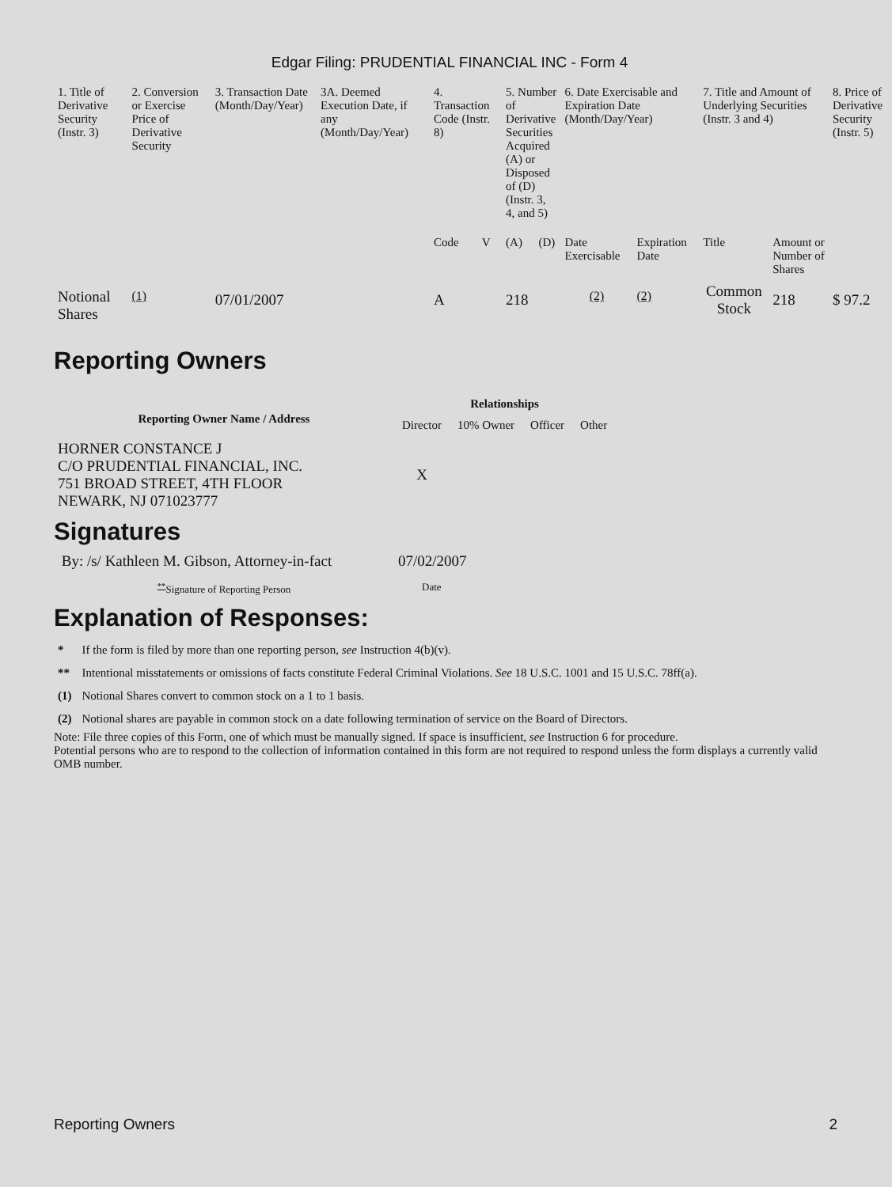Edgar Filing: PRUDENTIAL FINANCIAL INC - Form 4
| 1. Title of Derivative Security (Instr. 3) | 2. Conversion or Exercise Price of Derivative Security | 3. Transaction Date (Month/Day/Year) | 3A. Deemed Execution Date, if any (Month/Day/Year) | 4. Transaction Code (Instr. 8) | | 5. Number of Derivative Securities Acquired (A) or Disposed of (D) (Instr. 3, 4, and 5) | | 6. Date Exercisable and Expiration Date (Month/Day/Year) | | 7. Title and Amount of Underlying Securities (Instr. 3 and 4) | | 8. Price of Derivative Security (Instr. 5) |
| --- | --- | --- | --- | --- | --- | --- | --- | --- | --- | --- | --- | --- |
| | | | | Code | V | (A) | (D) | Date Exercisable | Expiration Date | Title | Amount or Number of Shares | |
| Notional Shares | <sup>(1)</sup> | 07/01/2007 | | A | | 218 | | <sup>(2)</sup> | <sup>(2)</sup> | Common Stock | 218 | $ 97.2 |
Reporting Owners
| Reporting Owner Name / Address | Relationships | | | |
| --- | --- | --- | --- | --- |
| | Director | 10% Owner | Officer | Other |
| HORNER CONSTANCE J C/O PRUDENTIAL FINANCIAL, INC. 751 BROAD STREET, 4TH FLOOR NEWARK, NJ 071023777 | X | | | |
Signatures
| By: /s/ Kathleen M. Gibson, Attorney-in-fact | 07/02/2007 |
| <sup>**</sup> Signature of Reporting Person | Date |
Explanation of Responses:
| * | If the form is filed by more than one reporting person, see Instruction 4(b)(v). |
| ** | Intentional misstatements or omissions of facts constitute Federal Criminal Violations. See 18 U.S.C. 1001 and 15 U.S.C. 78ff(a). |
| (1) | Notional Shares convert to common stock on a 1 to 1 basis. |
| (2) | Notional shares are payable in common stock on a date following termination of service on the Board of Directors. |
Note: File three copies of this Form, one of which must be manually signed. If space is insufficient, see Instruction 6 for procedure.
Potential persons who are to respond to the collection of information contained in this form are not required to respond unless the form displays a currently valid OMB number.
Reporting Owners 2